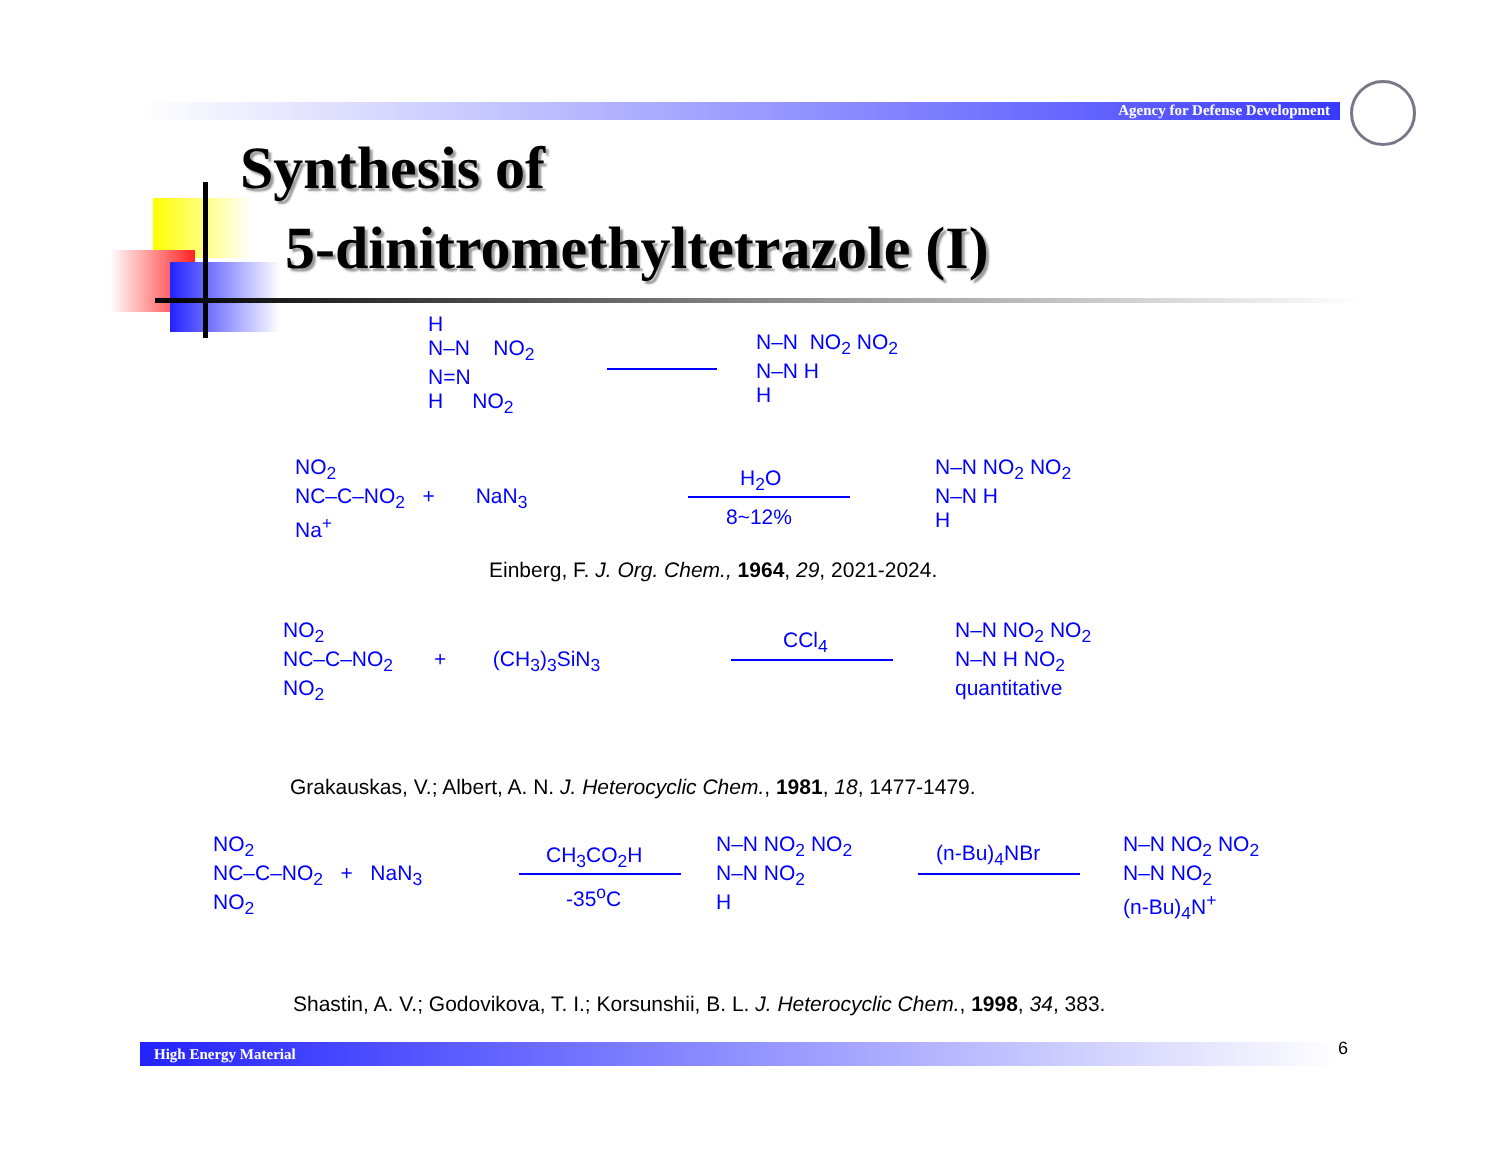Agency for Defense Development
Synthesis of
5-dinitromethyltetrazole (I)
H
N–N NO<sub>2</sub>
N=N
H NO<sub>2</sub>
N–N NO<sub>2</sub> NO<sub>2</sub>
N–N H
H
NO<sub>2</sub>
NC–C–NO<sub>2</sub> + NaN<sub>3</sub>
Na<sup>+</sup>
H<sub>2</sub>O
8~12%
N–N NO<sub>2</sub> NO<sub>2</sub>
N–N H
H
Einberg, F. J. Org. Chem., 1964, 29, 2021-2024.
NO<sub>2</sub>
NC–C–NO<sub>2</sub> + (CH<sub>3</sub>)<sub>3</sub>SiN<sub>3</sub>
NO<sub>2</sub>
CCl<sub>4</sub>
N–N NO<sub>2</sub> NO<sub>2</sub>
N–N H NO<sub>2</sub>
quantitative
Grakauskas, V.; Albert, A. N. J. Heterocyclic Chem., 1981, 18, 1477-1479.
NO<sub>2</sub>
NC–C–NO<sub>2</sub> + NaN<sub>3</sub>
NO<sub>2</sub>
CH<sub>3</sub>CO<sub>2</sub>H
-35<sup>o</sup>C
N–N NO<sub>2</sub> NO<sub>2</sub>
N–N NO<sub>2</sub>
H
(n-Bu)<sub>4</sub>NBr
N–N NO<sub>2</sub> NO<sub>2</sub>
N–N NO<sub>2</sub>
(n-Bu)<sub>4</sub>N<sup>+</sup>
Shastin, A. V.; Godovikova, T. I.; Korsunshii, B. L. J. Heterocyclic Chem., 1998, 34, 383.
High Energy Material 6